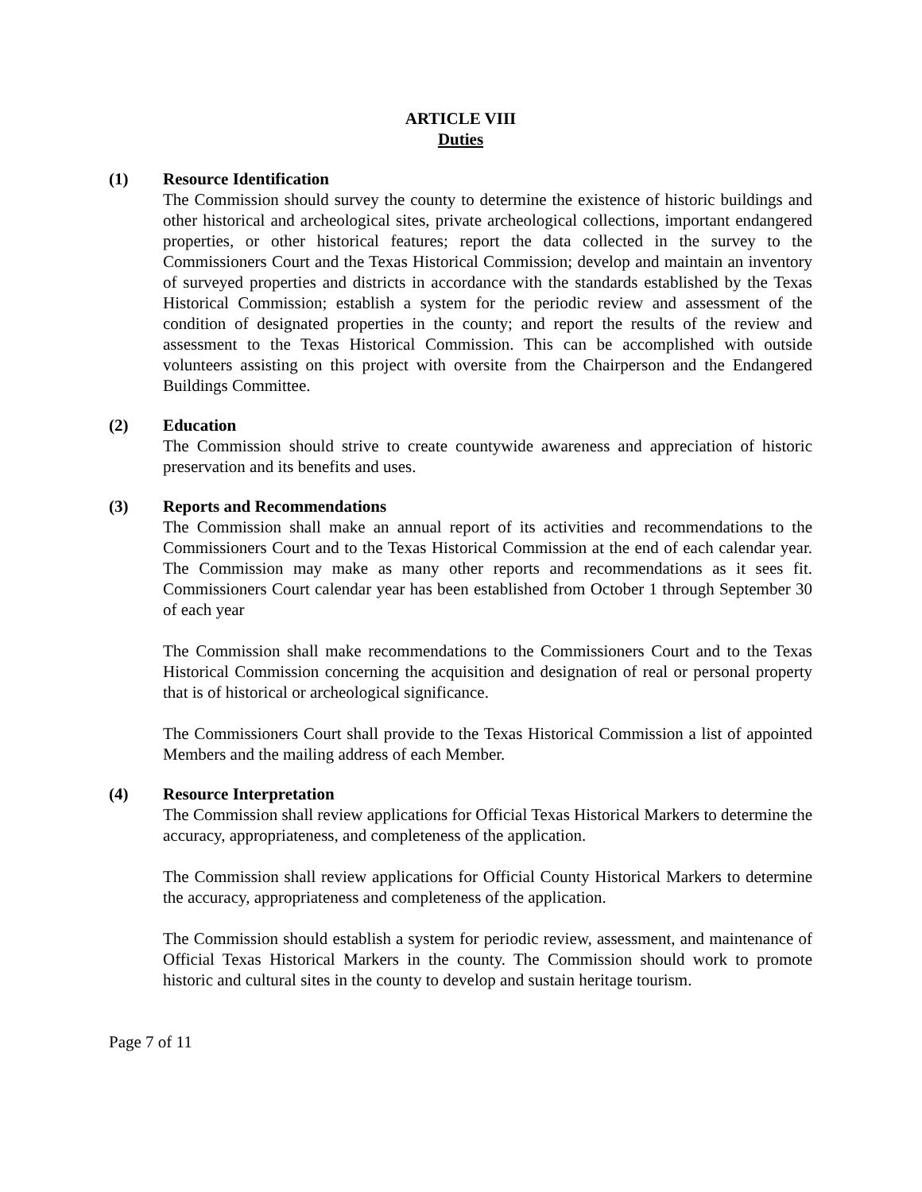ARTICLE VIII
Duties
(1) Resource Identification
The Commission should survey the county to determine the existence of historic buildings and other historical and archeological sites, private archeological collections, important endangered properties, or other historical features; report the data collected in the survey to the Commissioners Court and the Texas Historical Commission; develop and maintain an inventory of surveyed properties and districts in accordance with the standards established by the Texas Historical Commission; establish a system for the periodic review and assessment of the condition of designated properties in the county; and report the results of the review and assessment to the Texas Historical Commission. This can be accomplished with outside volunteers assisting on this project with oversite from the Chairperson and the Endangered Buildings Committee.
(2) Education
The Commission should strive to create countywide awareness and appreciation of historic preservation and its benefits and uses.
(3) Reports and Recommendations
The Commission shall make an annual report of its activities and recommendations to the Commissioners Court and to the Texas Historical Commission at the end of each calendar year. The Commission may make as many other reports and recommendations as it sees fit. Commissioners Court calendar year has been established from October 1 through September 30 of each year
The Commission shall make recommendations to the Commissioners Court and to the Texas Historical Commission concerning the acquisition and designation of real or personal property that is of historical or archeological significance.
The Commissioners Court shall provide to the Texas Historical Commission a list of appointed Members and the mailing address of each Member.
(4) Resource Interpretation
The Commission shall review applications for Official Texas Historical Markers to determine the accuracy, appropriateness, and completeness of the application.
The Commission shall review applications for Official County Historical Markers to determine the accuracy, appropriateness and completeness of the application.
The Commission should establish a system for periodic review, assessment, and maintenance of Official Texas Historical Markers in the county. The Commission should work to promote historic and cultural sites in the county to develop and sustain heritage tourism.
Page 7 of 11